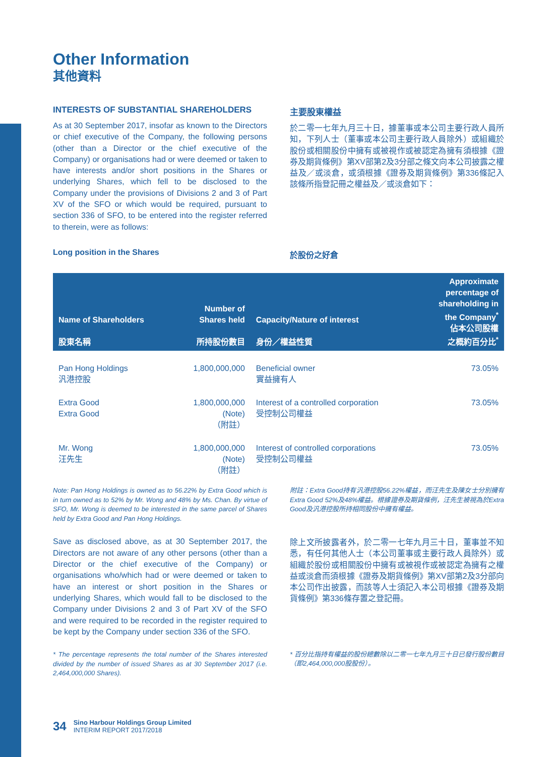Other Information
其他資料
INTERESTS OF SUBSTANTIAL SHAREHOLDERS
As at 30 September 2017, insofar as known to the Directors or chief executive of the Company, the following persons (other than a Director or the chief executive of the Company) or organisations had or were deemed or taken to have interests and/or short positions in the Shares or underlying Shares, which fell to be disclosed to the Company under the provisions of Divisions 2 and 3 of Part XV of the SFO or which would be required, pursuant to section 336 of SFO, to be entered into the register referred to therein, were as follows:
Long position in the Shares
主要股東權益
於二零一七年九月三十日，據董事或本公司主要行政人員所知，下列人士（董事或本公司主要行政人員除外）或組織於股份或相關股份中擁有或被視作或被認定為擁有須根據《證券及期貨條例》第XV部第2及3分部之條文向本公司披露之權益及／或淡倉，或須根據《證券及期貨條例》第336條記入該條所指登記冊之權益及／或淡倉如下：
於股份之好倉
| Name of Shareholders 股東名稱 | Number of Shares held 所持股份數目 | Capacity/Nature of interest 身份／權益性質 | Approximate percentage of shareholding in the Company<sup>*</sup> 佔本公司股權 之概約百分比<sup>*</sup> |
| --- | --- | --- | --- |
| Pan Hong Holdings 汎港控股 | 1,800,000,000 | Beneficial owner 實益擁有人 | 73.05% |
| Extra Good Extra Good | 1,800,000,000 (Note) （附註） | Interest of a controlled corporation 受控制公司權益 | 73.05% |
| Mr. Wong 汪先生 | 1,800,000,000 (Note) （附註） | Interest of controlled corporations 受控制公司權益 | 73.05% |
Note: Pan Hong Holdings is owned as to 56.22% by Extra Good which is in turn owned as to 52% by Mr. Wong and 48% by Ms. Chan. By virtue of SFO, Mr. Wong is deemed to be interested in the same parcel of Shares held by Extra Good and Pan Hong Holdings.
Save as disclosed above, as at 30 September 2017, the Directors are not aware of any other persons (other than a Director or the chief executive of the Company) or organisations who/which had or were deemed or taken to have an interest or short position in the Shares or underlying Shares, which would fall to be disclosed to the Company under Divisions 2 and 3 of Part XV of the SFO and were required to be recorded in the register required to be kept by the Company under section 336 of the SFO.
* The percentage represents the total number of the Shares interested divided by the number of issued Shares as at 30 September 2017 (i.e. 2,464,000,000 Shares).
附註：Extra Good持有汎港控股56.22%權益，而汪先生及陳女士分別擁有Extra Good 52%及48%權益。根據證券及期貨條例，汪先生被視為於Extra Good及汎港控股所持相同股份中擁有權益。
除上文所披露者外，於二零一七年九月三十日，董事並不知悉，有任何其他人士（本公司董事或主要行政人員除外）或組織於股份或相關股份中擁有或被視作或被認定為擁有之權益或淡倉而須根據《證券及期貨條例》第XV部第2及3分部向本公司作出披露，而該等人士須記入本公司根據《證券及期貨條例》第336條存置之登記冊。
* 百分比指持有權益的股份總數除以二零一七年九月三十日已發行股份數目（即2,464,000,000股股份）。
34
Sino Harbour Holdings Group Limited
INTERIM REPORT 2017/2018